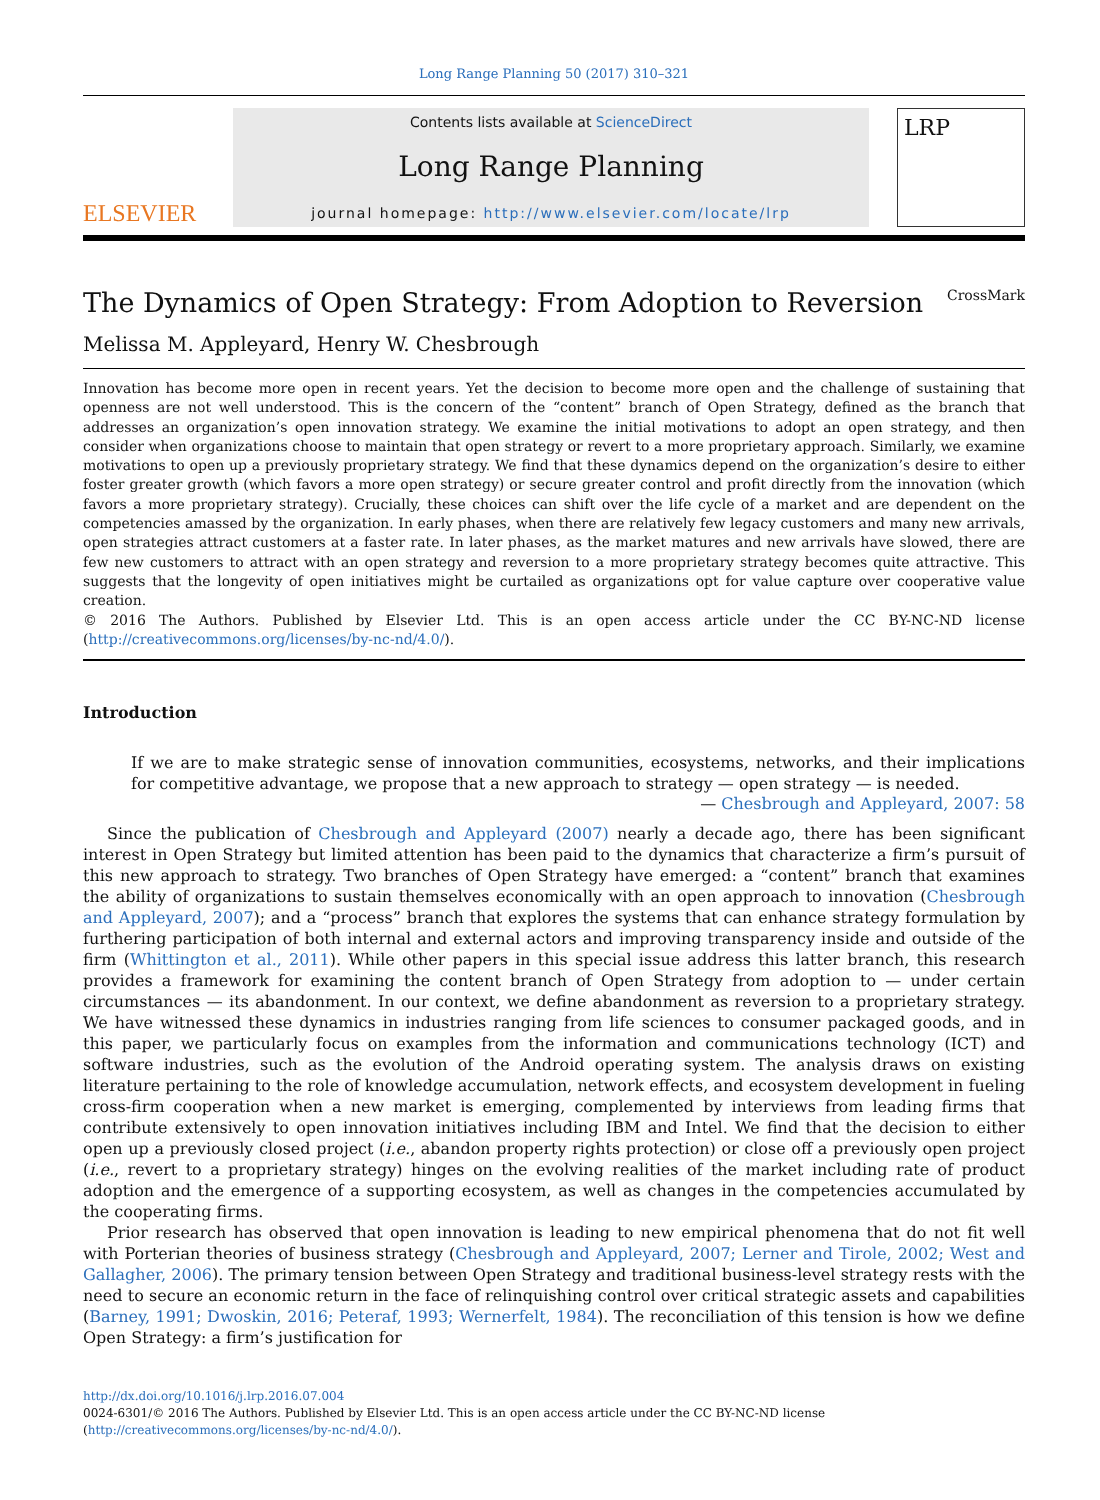Long Range Planning 50 (2017) 310–321
ELSEVIER
Contents lists available at ScienceDirect
Long Range Planning
journal homepage: http://www.elsevier.com/locate/lrp
LRP
The Dynamics of Open Strategy: From Adoption to Reversion CrossMark
Melissa M. Appleyard, Henry W. Chesbrough
Innovation has become more open in recent years. Yet the decision to become more open and the challenge of sustaining that openness are not well understood. This is the concern of the “content” branch of Open Strategy, defined as the branch that addresses an organization’s open innovation strategy. We examine the initial motivations to adopt an open strategy, and then consider when organizations choose to maintain that open strategy or revert to a more proprietary approach. Similarly, we examine motivations to open up a previously proprietary strategy. We find that these dynamics depend on the organization’s desire to either foster greater growth (which favors a more open strategy) or secure greater control and profit directly from the innovation (which favors a more proprietary strategy). Crucially, these choices can shift over the life cycle of a market and are dependent on the competencies amassed by the organization. In early phases, when there are relatively few legacy customers and many new arrivals, open strategies attract customers at a faster rate. In later phases, as the market matures and new arrivals have slowed, there are few new customers to attract with an open strategy and reversion to a more proprietary strategy becomes quite attractive. This suggests that the longevity of open initiatives might be curtailed as organizations opt for value capture over cooperative value creation.
© 2016 The Authors. Published by Elsevier Ltd. This is an open access article under the CC BY-NC-ND license (http://creativecommons.org/licenses/by-nc-nd/4.0/).
Introduction
If we are to make strategic sense of innovation communities, ecosystems, networks, and their implications for competitive advantage, we propose that a new approach to strategy — open strategy — is needed.
— Chesbrough and Appleyard, 2007: 58
Since the publication of Chesbrough and Appleyard (2007) nearly a decade ago, there has been significant interest in Open Strategy but limited attention has been paid to the dynamics that characterize a firm’s pursuit of this new approach to strategy. Two branches of Open Strategy have emerged: a “content” branch that examines the ability of organizations to sustain themselves economically with an open approach to innovation (Chesbrough and Appleyard, 2007); and a “process” branch that explores the systems that can enhance strategy formulation by furthering participation of both internal and external actors and improving transparency inside and outside of the firm (Whittington et al., 2011). While other papers in this special issue address this latter branch, this research provides a framework for examining the content branch of Open Strategy from adoption to — under certain circumstances — its abandonment. In our context, we define abandonment as reversion to a proprietary strategy. We have witnessed these dynamics in industries ranging from life sciences to consumer packaged goods, and in this paper, we particularly focus on examples from the information and communications technology (ICT) and software industries, such as the evolution of the Android operating system. The analysis draws on existing literature pertaining to the role of knowledge accumulation, network effects, and ecosystem development in fueling cross-firm cooperation when a new market is emerging, complemented by interviews from leading firms that contribute extensively to open innovation initiatives including IBM and Intel. We find that the decision to either open up a previously closed project (i.e., abandon property rights protection) or close off a previously open project (i.e., revert to a proprietary strategy) hinges on the evolving realities of the market including rate of product adoption and the emergence of a supporting ecosystem, as well as changes in the competencies accumulated by the cooperating firms.
Prior research has observed that open innovation is leading to new empirical phenomena that do not fit well with Porterian theories of business strategy (Chesbrough and Appleyard, 2007; Lerner and Tirole, 2002; West and Gallagher, 2006). The primary tension between Open Strategy and traditional business-level strategy rests with the need to secure an economic return in the face of relinquishing control over critical strategic assets and capabilities (Barney, 1991; Dwoskin, 2016; Peteraf, 1993; Wernerfelt, 1984). The reconciliation of this tension is how we define Open Strategy: a firm’s justification for
http://dx.doi.org/10.1016/j.lrp.2016.07.004
0024-6301/© 2016 The Authors. Published by Elsevier Ltd. This is an open access article under the CC BY-NC-ND license (http://creativecommons.org/licenses/by-nc-nd/4.0/).